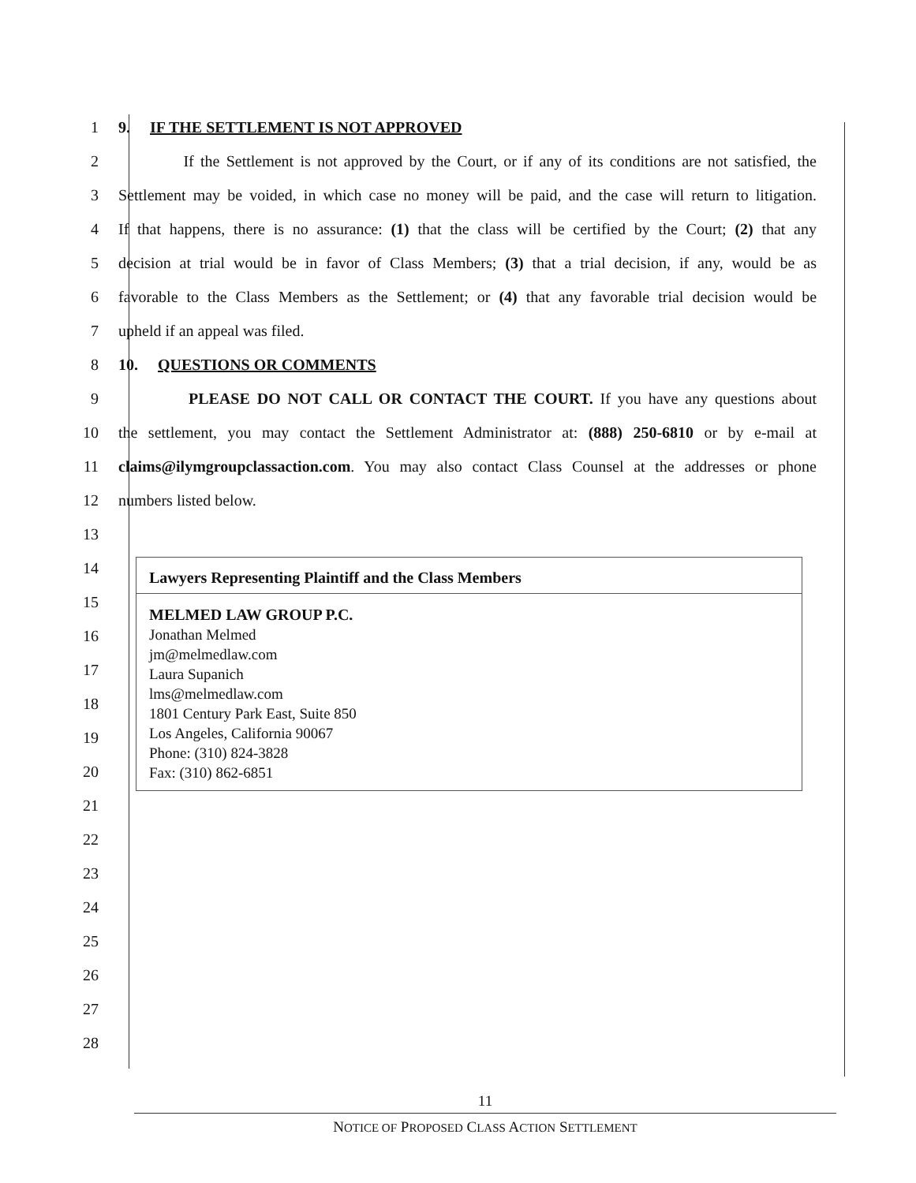1 9. IF THE SETTLEMENT IS NOT APPROVED
2
If the Settlement is not approved by the Court, or if any of its conditions are not satisfied, the
3
Settlement may be voided, in which case no money will be paid, and the case will return to litigation.
4
If that happens, there is no assurance: (1) that the class will be certified by the Court; (2) that any
5
decision at trial would be in favor of Class Members; (3) that a trial decision, if any, would be as
6
favorable to the Class Members as the Settlement; or (4) that any favorable trial decision would be
7 upheld if an appeal was filed.
8 10. QUESTIONS OR COMMENTS
9 PLEASE DO NOT CALL OR CONTACT THE COURT. If you have any questions about
10
the settlement, you may contact the Settlement Administrator at: (888) 250-6810 or by e-mail at
11
claims@ilymgroupclassaction.com. You may also contact Class Counsel at the addresses or phone
12 numbers listed below.
13
14
15
16
17
18
19
20
21
22
23
24
25
26
27
28
| Lawyers Representing Plaintiff and the Class Members |
| --- |
| MELMED LAW GROUP P.C. Jonathan Melmed jm@melmedlaw.com Laura Supanich lms@melmedlaw.com 1801 Century Park East, Suite 850 Los Angeles, California 90067 Phone: (310) 824-3828 Fax: (310) 862-6851 |
11
NOTICE OF PROPOSED CLASS ACTION SETTLEMENT